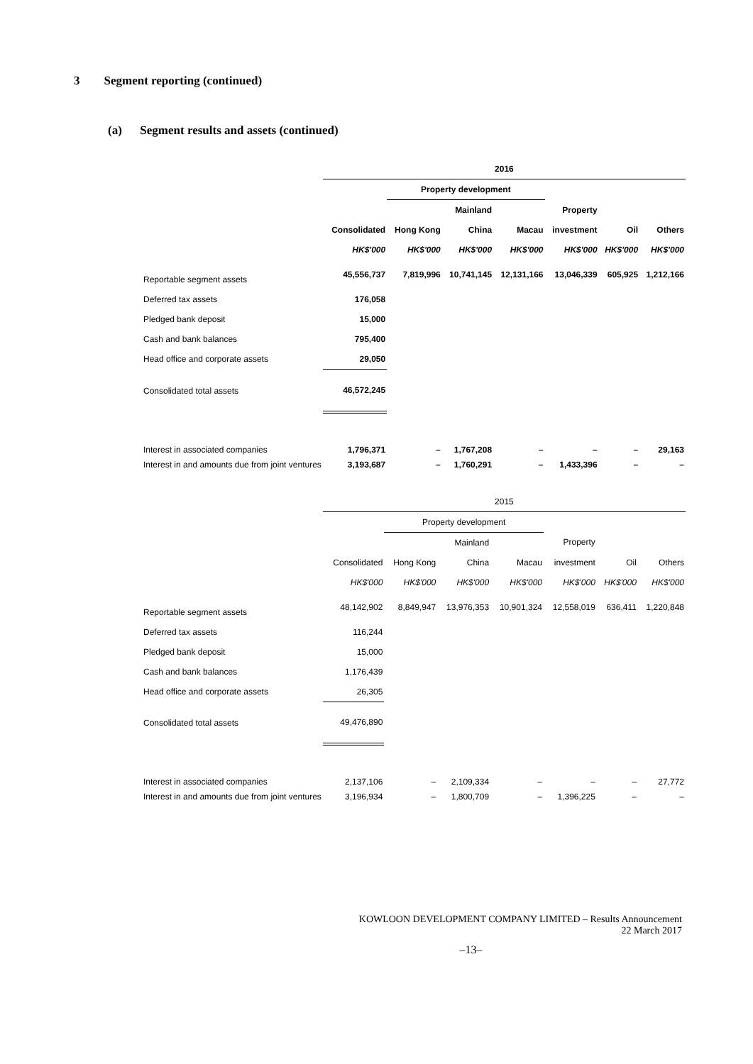3 Segment reporting (continued)
(a) Segment results and assets (continued)
| | 2016 | | | | | | |
| | | Property development | | | | | |
| | | | Mainland | | Property | | |
| | Consolidated | Hong Kong | China | Macau | investment | Oil | Others |
| | HK$'000 | HK$'000 | HK$'000 | HK$'000 | HK$'000 | HK$'000 | HK$'000 |
| Reportable segment assets | 45,556,737 | 7,819,996 | 10,741,145 | 12,131,166 | 13,046,339 | 605,925 | 1,212,166 |
| Deferred tax assets | 176,058 | | | | | | |
| Pledged bank deposit | 15,000 | | | | | | |
| Cash and bank balances | 795,400 | | | | | | |
| Head office and corporate assets | 29,050 | | | | | | |
| Consolidated total assets | 46,572,245 | | | | | | |
| Interest in associated companies | 1,796,371 | – | 1,767,208 | – | – | – | 29,163 |
| Interest in and amounts due from joint ventures | 3,193,687 | – | 1,760,291 | – | 1,433,396 | – | – |
| | 2015 | | | | | | |
| | | Property development | | | | | |
| | | | Mainland | | Property | | |
| | Consolidated | Hong Kong | China | Macau | investment | Oil | Others |
| | HK$'000 | HK$'000 | HK$'000 | HK$'000 | HK$'000 | HK$'000 | HK$'000 |
| Reportable segment assets | 48,142,902 | 8,849,947 | 13,976,353 | 10,901,324 | 12,558,019 | 636,411 | 1,220,848 |
| Deferred tax assets | 116,244 | | | | | | |
| Pledged bank deposit | 15,000 | | | | | | |
| Cash and bank balances | 1,176,439 | | | | | | |
| Head office and corporate assets | 26,305 | | | | | | |
| Consolidated total assets | 49,476,890 | | | | | | |
| Interest in associated companies | 2,137,106 | – | 2,109,334 | – | – | – | 27,772 |
| Interest in and amounts due from joint ventures | 3,196,934 | – | 1,800,709 | – | 1,396,225 | – | – |
KOWLOON DEVELOPMENT COMPANY LIMITED – Results Announcement
22 March 2017
–13–